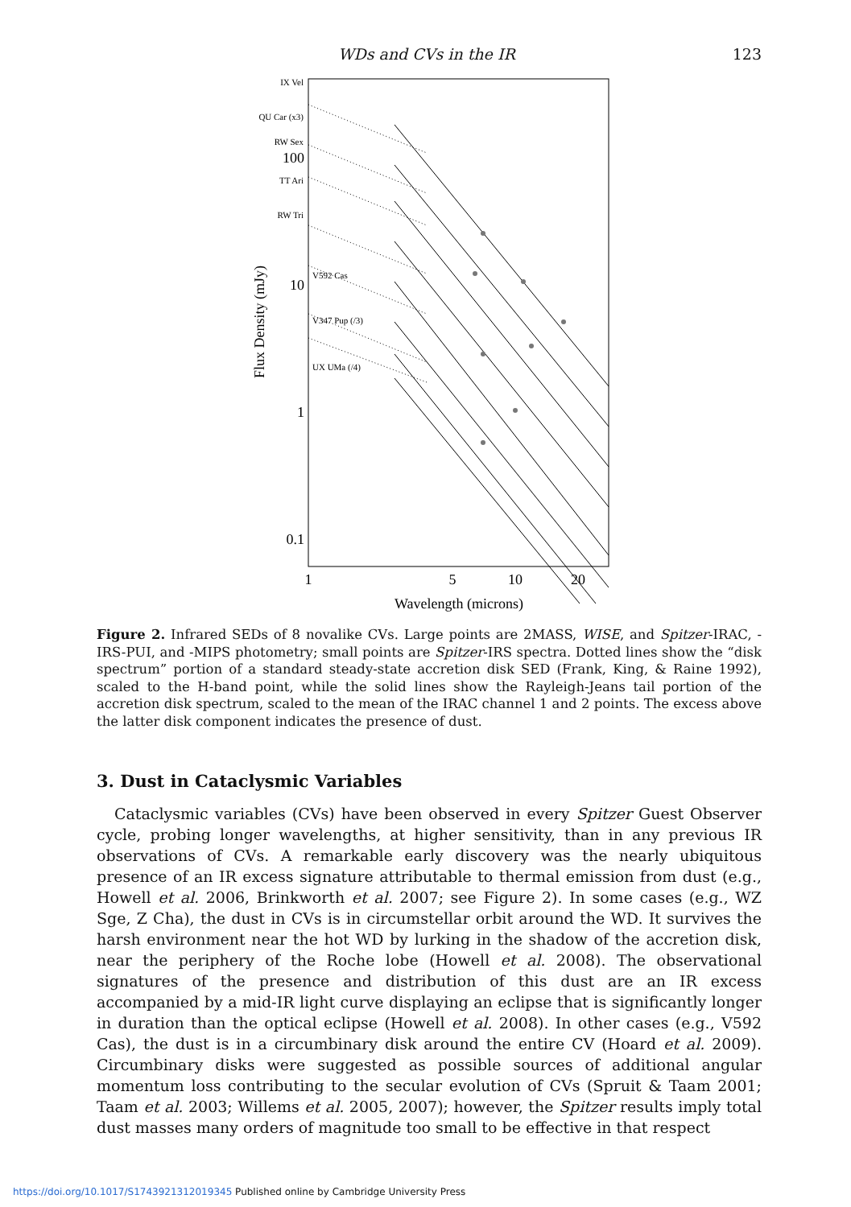WDs and CVs in the IR 123
100
10
1
0.1
1
5
10
20
Wavelength (microns)
Flux Density (mJy)
IX Vel
QU Car (x3)
RW Sex
TT Ari
RW Tri
V592 Cas
V347 Pup (/3)
UX UMa (/4)
Figure 2. Infrared SEDs of 8 novalike CVs. Large points are 2MASS, WISE, and Spitzer-IRAC, -IRS-PUI, and -MIPS photometry; small points are Spitzer-IRS spectra. Dotted lines show the “disk spectrum” portion of a standard steady-state accretion disk SED (Frank, King, & Raine 1992), scaled to the H-band point, while the solid lines show the Rayleigh-Jeans tail portion of the accretion disk spectrum, scaled to the mean of the IRAC channel 1 and 2 points. The excess above the latter disk component indicates the presence of dust.
3. Dust in Cataclysmic Variables
Cataclysmic variables (CVs) have been observed in every Spitzer Guest Observer cycle, probing longer wavelengths, at higher sensitivity, than in any previous IR observations of CVs. A remarkable early discovery was the nearly ubiquitous presence of an IR excess signature attributable to thermal emission from dust (e.g., Howell et al. 2006, Brinkworth et al. 2007; see Figure 2). In some cases (e.g., WZ Sge, Z Cha), the dust in CVs is in circumstellar orbit around the WD. It survives the harsh environment near the hot WD by lurking in the shadow of the accretion disk, near the periphery of the Roche lobe (Howell et al. 2008). The observational signatures of the presence and distribution of this dust are an IR excess accompanied by a mid-IR light curve displaying an eclipse that is significantly longer in duration than the optical eclipse (Howell et al. 2008). In other cases (e.g., V592 Cas), the dust is in a circumbinary disk around the entire CV (Hoard et al. 2009). Circumbinary disks were suggested as possible sources of additional angular momentum loss contributing to the secular evolution of CVs (Spruit & Taam 2001; Taam et al. 2003; Willems et al. 2005, 2007); however, the Spitzer results imply total dust masses many orders of magnitude too small to be effective in that respect
https://doi.org/10.1017/S1743921312019345 Published online by Cambridge University Press